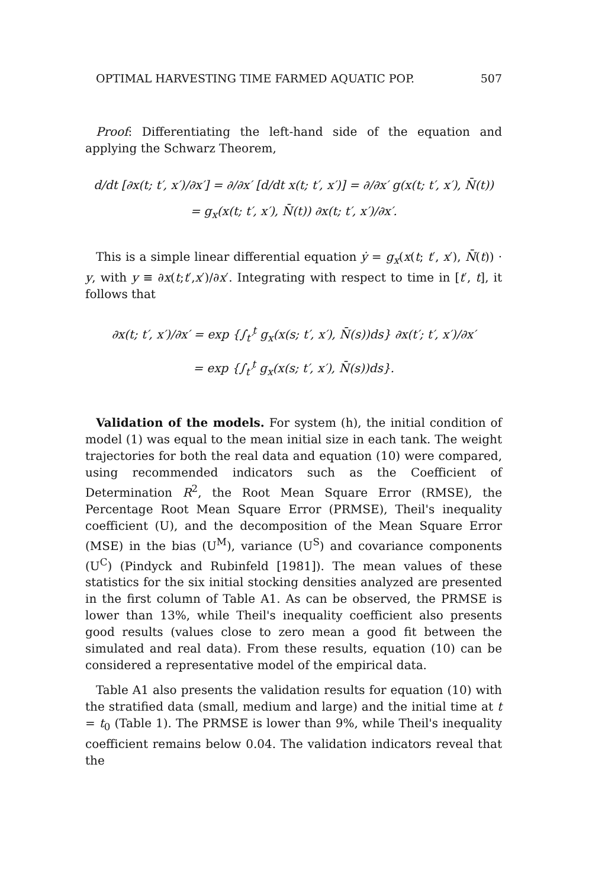OPTIMAL HARVESTING TIME FARMED AQUATIC POP. 507
Proof: Differentiating the left-hand side of the equation and applying the Schwarz Theorem,
d/dt [∂x(t; t′, x′)/∂x′] = ∂/∂x′ [d/dt x(t; t′, x′)] = ∂/∂x′ g(x(t; t′, x′), N̄(t))
= g<sub>x</sub>(x(t; t′, x′), N̄(t)) ∂x(t; t′, x′)/∂x′.
This is a simple linear differential equation ẏ = g<sub>x</sub>(x(t; t′, x′), N̄(t)) · y, with y ≡ ∂x(t;t′,x′)/∂x′. Integrating with respect to time in [t′, t], it follows that
∂x(t; t′, x′)/∂x′ = exp {∫<sub>t′</sub><sup>t</sup> g<sub>x</sub>(x(s; t′, x′), N̄(s))ds} ∂x(t′; t′, x′)/∂x′
= exp {∫<sub>t′</sub><sup>t</sup> g<sub>x</sub>(x(s; t′, x′), N̄(s))ds}.
Validation of the models. For system (h), the initial condition of model (1) was equal to the mean initial size in each tank. The weight trajectories for both the real data and equation (10) were compared, using recommended indicators such as the Coefficient of Determination R<sup>2</sup>, the Root Mean Square Error (RMSE), the Percentage Root Mean Square Error (PRMSE), Theil's inequality coefficient (U), and the decomposition of the Mean Square Error (MSE) in the bias (U<sup>M</sup>), variance (U<sup>S</sup>) and covariance components (U<sup>C</sup>) (Pindyck and Rubinfeld [1981]). The mean values of these statistics for the six initial stocking densities analyzed are presented in the first column of Table A1. As can be observed, the PRMSE is lower than 13%, while Theil's inequality coefficient also presents good results (values close to zero mean a good fit between the simulated and real data). From these results, equation (10) can be considered a representative model of the empirical data.
Table A1 also presents the validation results for equation (10) with the stratified data (small, medium and large) and the initial time at t = t<sub>0</sub> (Table 1). The PRMSE is lower than 9%, while Theil's inequality coefficient remains below 0.04. The validation indicators reveal that the